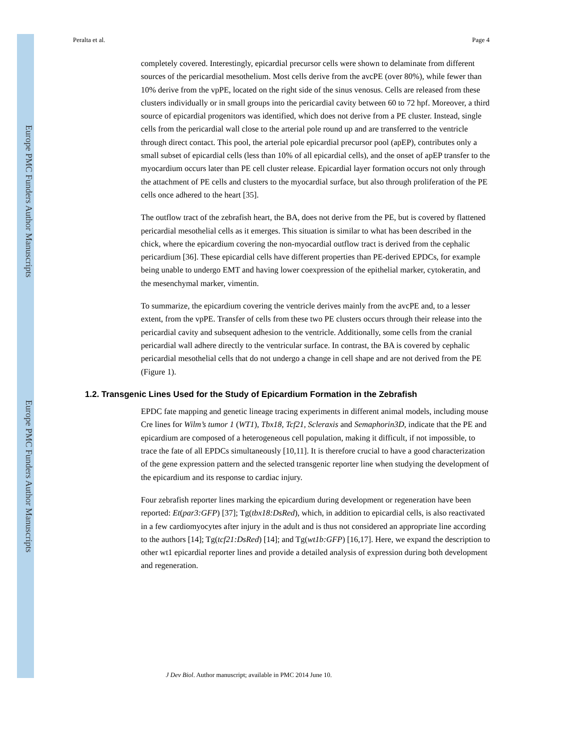Europe PMC Funders Author Manuscripts
Europe PMC Funders Author Manuscripts
Peralta et al. Page 4
completely covered. Interestingly, epicardial precursor cells were shown to delaminate from different sources of the pericardial mesothelium. Most cells derive from the avcPE (over 80%), while fewer than 10% derive from the vpPE, located on the right side of the sinus venosus. Cells are released from these clusters individually or in small groups into the pericardial cavity between 60 to 72 hpf. Moreover, a third source of epicardial progenitors was identified, which does not derive from a PE cluster. Instead, single cells from the pericardial wall close to the arterial pole round up and are transferred to the ventricle through direct contact. This pool, the arterial pole epicardial precursor pool (apEP), contributes only a small subset of epicardial cells (less than 10% of all epicardial cells), and the onset of apEP transfer to the myocardium occurs later than PE cell cluster release. Epicardial layer formation occurs not only through the attachment of PE cells and clusters to the myocardial surface, but also through proliferation of the PE cells once adhered to the heart [35].
The outflow tract of the zebrafish heart, the BA, does not derive from the PE, but is covered by flattened pericardial mesothelial cells as it emerges. This situation is similar to what has been described in the chick, where the epicardium covering the non-myocardial outflow tract is derived from the cephalic pericardium [36]. These epicardial cells have different properties than PE-derived EPDCs, for example being unable to undergo EMT and having lower coexpression of the epithelial marker, cytokeratin, and the mesenchymal marker, vimentin.
To summarize, the epicardium covering the ventricle derives mainly from the avcPE and, to a lesser extent, from the vpPE. Transfer of cells from these two PE clusters occurs through their release into the pericardial cavity and subsequent adhesion to the ventricle. Additionally, some cells from the cranial pericardial wall adhere directly to the ventricular surface. In contrast, the BA is covered by cephalic pericardial mesothelial cells that do not undergo a change in cell shape and are not derived from the PE (Figure 1).
1.2. Transgenic Lines Used for the Study of Epicardium Formation in the Zebrafish
EPDC fate mapping and genetic lineage tracing experiments in different animal models, including mouse Cre lines for Wilm’s tumor 1 (WT1), Tbx18, Tcf21, Scleraxis and Semaphorin3D, indicate that the PE and epicardium are composed of a heterogeneous cell population, making it difficult, if not impossible, to trace the fate of all EPDCs simultaneously [10,11]. It is therefore crucial to have a good characterization of the gene expression pattern and the selected transgenic reporter line when studying the development of the epicardium and its response to cardiac injury.
Four zebrafish reporter lines marking the epicardium during development or regeneration have been reported: Et(par3:GFP) [37]; Tg(tbx18:DsRed), which, in addition to epicardial cells, is also reactivated in a few cardiomyocytes after injury in the adult and is thus not considered an appropriate line according to the authors [14]; Tg(tcf21:DsRed) [14]; and Tg(wt1b:GFP) [16,17]. Here, we expand the description to other wt1 epicardial reporter lines and provide a detailed analysis of expression during both development and regeneration.
J Dev Biol. Author manuscript; available in PMC 2014 June 10.